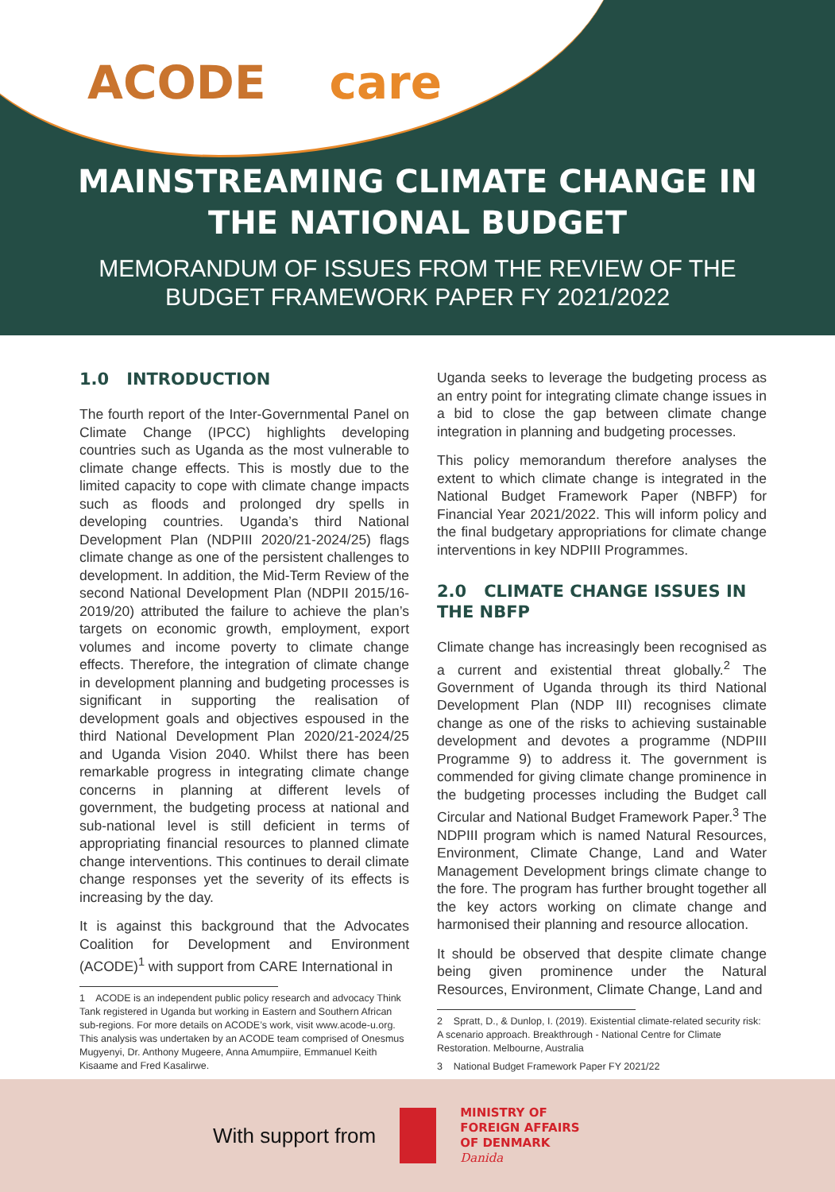ACODE care
MAINSTREAMING CLIMATE CHANGE IN
THE NATIONAL BUDGET
MEMORANDUM OF ISSUES FROM THE REVIEW OF THE
BUDGET FRAMEWORK PAPER FY 2021/2022
1.0 INTRODUCTION
The fourth report of the Inter-Governmental Panel on Climate Change (IPCC) highlights developing countries such as Uganda as the most vulnerable to climate change effects. This is mostly due to the limited capacity to cope with climate change impacts such as floods and prolonged dry spells in developing countries. Uganda’s third National Development Plan (NDPIII 2020/21-2024/25) flags climate change as one of the persistent challenges to development. In addition, the Mid-Term Review of the second National Development Plan (NDPII 2015/16-2019/20) attributed the failure to achieve the plan’s targets on economic growth, employment, export volumes and income poverty to climate change effects. Therefore, the integration of climate change in development planning and budgeting processes is significant in supporting the realisation of development goals and objectives espoused in the third National Development Plan 2020/21-2024/25 and Uganda Vision 2040. Whilst there has been remarkable progress in integrating climate change concerns in planning at different levels of government, the budgeting process at national and sub-national level is still deficient in terms of appropriating financial resources to planned climate change interventions. This continues to derail climate change responses yet the severity of its effects is increasing by the day.
It is against this background that the Advocates Coalition for Development and Environment (ACODE)<sup>1</sup> with support from CARE International in
1 ACODE is an independent public policy research and advocacy Think Tank registered in Uganda but working in Eastern and Southern African sub-regions. For more details on ACODE’s work, visit www.acode-u.org. This analysis was undertaken by an ACODE team comprised of Onesmus Mugyenyi, Dr. Anthony Mugeere, Anna Amumpiire, Emmanuel Keith Kisaame and Fred Kasalirwe.
Uganda seeks to leverage the budgeting process as an entry point for integrating climate change issues in a bid to close the gap between climate change integration in planning and budgeting processes.
This policy memorandum therefore analyses the extent to which climate change is integrated in the National Budget Framework Paper (NBFP) for Financial Year 2021/2022. This will inform policy and the final budgetary appropriations for climate change interventions in key NDPIII Programmes.
2.0 CLIMATE CHANGE ISSUES IN THE NBFP
Climate change has increasingly been recognised as a current and existential threat globally.<sup>2</sup> The Government of Uganda through its third National Development Plan (NDP III) recognises climate change as one of the risks to achieving sustainable development and devotes a programme (NDPIII Programme 9) to address it. The government is commended for giving climate change prominence in the budgeting processes including the Budget call Circular and National Budget Framework Paper.<sup>3</sup> The NDPIII program which is named Natural Resources, Environment, Climate Change, Land and Water Management Development brings climate change to the fore. The program has further brought together all the key actors working on climate change and harmonised their planning and resource allocation.
It should be observed that despite climate change being given prominence under the Natural Resources, Environment, Climate Change, Land and
2 Spratt, D., & Dunlop, I. (2019). Existential climate-related security risk: A scenario approach. Breakthrough - National Centre for Climate Restoration. Melbourne, Australia
3 National Budget Framework Paper FY 2021/22
With support from
MINISTRY OF
FOREIGN AFFAIRS
OF DENMARK
Danida